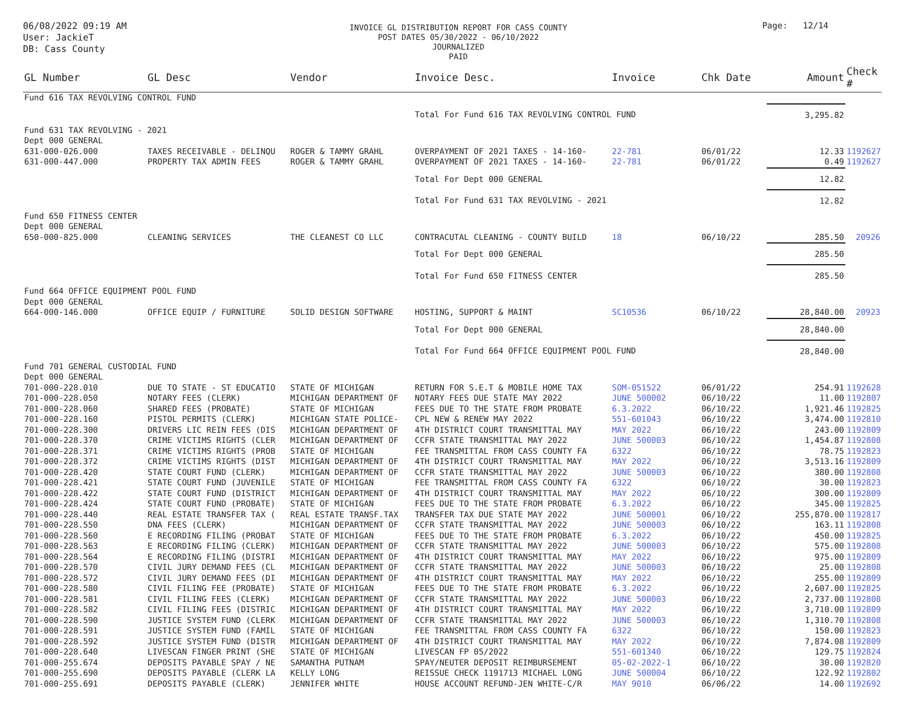06/08/2022 09:19 AM
User: JackieT
DB: Cass County
INVOICE GL DISTRIBUTION REPORT FOR CASS COUNTY
POST DATES 05/30/2022 - 06/10/2022
JOURNALIZED
PAID
Page: 12/14
| GL Number | GL Desc | Vendor | Invoice Desc. | Invoice | Chk Date | Amount | Check # |
| --- | --- | --- | --- | --- | --- | --- | --- |
| Fund 616 TAX REVOLVING CONTROL FUND | | | | | | | |
| | | | Total For Fund 616 TAX REVOLVING CONTROL FUND | | | 3,295.82 | |
| Fund 631 TAX REVOLVING - 2021 | | | | | | | |
| Dept 000 GENERAL | | | | | | | |
| 631-000-026.000 | TAXES RECEIVABLE - DELINQU | ROGER & TAMMY GRAHL | OVERPAYMENT OF 2021 TAXES - 14-160- | 22-781 | 06/01/22 | 12.33 | 1192627 |
| 631-000-447.000 | PROPERTY TAX ADMIN FEES | ROGER & TAMMY GRAHL | OVERPAYMENT OF 2021 TAXES - 14-160- | 22-781 | 06/01/22 | 0.49 | 1192627 |
| | | | Total For Dept 000 GENERAL | | | 12.82 | |
| | | | Total For Fund 631 TAX REVOLVING - 2021 | | | 12.82 | |
| Fund 650 FITNESS CENTER | | | | | | | |
| Dept 000 GENERAL | | | | | | | |
| 650-000-825.000 | CLEANING SERVICES | THE CLEANEST CO LLC | CONTRACUTAL CLEANING - COUNTY BUILD | 18 | 06/10/22 | 285.50 | 20926 |
| | | | Total For Dept 000 GENERAL | | | 285.50 | |
| | | | Total For Fund 650 FITNESS CENTER | | | 285.50 | |
| Fund 664 OFFICE EQUIPMENT POOL FUND | | | | | | | |
| Dept 000 GENERAL | | | | | | | |
| 664-000-146.000 | OFFICE EQUIP / FURNITURE | SOLID DESIGN SOFTWARE | HOSTING, SUPPORT & MAINT | SC10536 | 06/10/22 | 28,840.00 | 20923 |
| | | | Total For Dept 000 GENERAL | | | 28,840.00 | |
| | | | Total For Fund 664 OFFICE EQUIPMENT POOL FUND | | | 28,840.00 | |
| Fund 701 GENERAL CUSTODIAL FUND | | | | | | | |
| Dept 000 GENERAL | | | | | | | |
| 701-000-228.010 | DUE TO STATE - ST EDUCATIO | STATE OF MICHIGAN | RETURN FOR S.E.T & MOBILE HOME TAX | SOM-051522 | 06/01/22 | 254.91 | 1192628 |
| 701-000-228.050 | NOTARY FEES (CLERK) | MICHIGAN DEPARTMENT OF | NOTARY FEES DUE STATE MAY 2022 | JUNE 500002 | 06/10/22 | 11.00 | 1192807 |
| 701-000-228.060 | SHARED FEES (PROBATE) | STATE OF MICHIGAN | FEES DUE TO THE STATE FROM PROBATE | 6.3.2022 | 06/10/22 | 1,921.46 | 1192825 |
| 701-000-228.160 | PISTOL PERMITS (CLERK) | MICHIGAN STATE POLICE- | CPL NEW & RENEW MAY 2022 | 551-601043 | 06/10/22 | 3,474.00 | 1192810 |
| 701-000-228.300 | DRIVERS LIC REIN FEES (DIS | MICHIGAN DEPARTMENT OF | 4TH DISTRICT COURT TRANSMITTAL MAY | MAY 2022 | 06/10/22 | 243.00 | 1192809 |
| 701-000-228.370 | CRIME VICTIMS RIGHTS (CLER | MICHIGAN DEPARTMENT OF | CCFR STATE TRANSMITTAL MAY 2022 | JUNE 500003 | 06/10/22 | 1,454.87 | 1192808 |
| 701-000-228.371 | CRIME VICTIMS RIGHTS (PROB | STATE OF MICHIGAN | FEE TRANSMITTAL FROM CASS COUNTY FA | 6322 | 06/10/22 | 78.75 | 1192823 |
| 701-000-228.372 | CRIME VICTIMS RIGHTS (DIST | MICHIGAN DEPARTMENT OF | 4TH DISTRICT COURT TRANSMITTAL MAY | MAY 2022 | 06/10/22 | 3,513.16 | 1192809 |
| 701-000-228.420 | STATE COURT FUND (CLERK) | MICHIGAN DEPARTMENT OF | CCFR STATE TRANSMITTAL MAY 2022 | JUNE 500003 | 06/10/22 | 380.00 | 1192808 |
| 701-000-228.421 | STATE COURT FUND (JUVENILE | STATE OF MICHIGAN | FEE TRANSMITTAL FROM CASS COUNTY FA | 6322 | 06/10/22 | 30.00 | 1192823 |
| 701-000-228.422 | STATE COURT FUND (DISTRICT | MICHIGAN DEPARTMENT OF | 4TH DISTRICT COURT TRANSMITTAL MAY | MAY 2022 | 06/10/22 | 300.00 | 1192809 |
| 701-000-228.424 | STATE COURT FUND (PROBATE) | STATE OF MICHIGAN | FEES DUE TO THE STATE FROM PROBATE | 6.3.2022 | 06/10/22 | 345.00 | 1192825 |
| 701-000-228.440 | REAL ESTATE TRANSFER TAX ( | REAL ESTATE TRANSF.TAX | TRANSFER TAX DUE STATE MAY 2022 | JUNE 500001 | 06/10/22 | 255,870.00 | 1192817 |
| 701-000-228.550 | DNA FEES (CLERK) | MICHIGAN DEPARTMENT OF | CCFR STATE TRANSMITTAL MAY 2022 | JUNE 500003 | 06/10/22 | 163.11 | 1192808 |
| 701-000-228.560 | E RECORDING FILING (PROBAT | STATE OF MICHIGAN | FEES DUE TO THE STATE FROM PROBATE | 6.3.2022 | 06/10/22 | 450.00 | 1192825 |
| 701-000-228.563 | E RECORDING FILING (CLERK) | MICHIGAN DEPARTMENT OF | CCFR STATE TRANSMITTAL MAY 2022 | JUNE 500003 | 06/10/22 | 575.00 | 1192808 |
| 701-000-228.564 | E RECORDING FILING (DISTRI | MICHIGAN DEPARTMENT OF | 4TH DISTRICT COURT TRANSMITTAL MAY | MAY 2022 | 06/10/22 | 975.00 | 1192809 |
| 701-000-228.570 | CIVIL JURY DEMAND FEES (CL | MICHIGAN DEPARTMENT OF | CCFR STATE TRANSMITTAL MAY 2022 | JUNE 500003 | 06/10/22 | 25.00 | 1192808 |
| 701-000-228.572 | CIVIL JURY DEMAND FEES (DI | MICHIGAN DEPARTMENT OF | 4TH DISTRICT COURT TRANSMITTAL MAY | MAY 2022 | 06/10/22 | 255.00 | 1192809 |
| 701-000-228.580 | CIVIL FILING FEE (PROBATE) | STATE OF MICHIGAN | FEES DUE TO THE STATE FROM PROBATE | 6.3.2022 | 06/10/22 | 2,607.00 | 1192825 |
| 701-000-228.581 | CIVIL FILING FEES (CLERK) | MICHIGAN DEPARTMENT OF | CCFR STATE TRANSMITTAL MAY 2022 | JUNE 500003 | 06/10/22 | 2,737.00 | 1192808 |
| 701-000-228.582 | CIVIL FILING FEES (DISTRIC | MICHIGAN DEPARTMENT OF | 4TH DISTRICT COURT TRANSMITTAL MAY | MAY 2022 | 06/10/22 | 3,710.00 | 1192809 |
| 701-000-228.590 | JUSTICE SYSTEM FUND (CLERK | MICHIGAN DEPARTMENT OF | CCFR STATE TRANSMITTAL MAY 2022 | JUNE 500003 | 06/10/22 | 1,310.70 | 1192808 |
| 701-000-228.591 | JUSTICE SYSTEM FUND (FAMIL | STATE OF MICHIGAN | FEE TRANSMITTAL FROM CASS COUNTY FA | 6322 | 06/10/22 | 150.00 | 1192823 |
| 701-000-228.592 | JUSTICE SYSTEM FUND (DISTR | MICHIGAN DEPARTMENT OF | 4TH DISTRICT COURT TRANSMITTAL MAY | MAY 2022 | 06/10/22 | 7,874.08 | 1192809 |
| 701-000-228.640 | LIVESCAN FINGER PRINT (SHE | STATE OF MICHIGAN | LIVESCAN FP 05/2022 | 551-601340 | 06/10/22 | 129.75 | 1192824 |
| 701-000-255.674 | DEPOSITS PAYABLE SPAY / NE | SAMANTHA PUTNAM | SPAY/NEUTER DEPOSIT REIMBURSEMENT | 05-02-2022-1 | 06/10/22 | 30.00 | 1192820 |
| 701-000-255.690 | DEPOSITS PAYABLE (CLERK LA | KELLY LONG | REISSUE CHECK 1191713 MICHAEL LONG | JUNE 500004 | 06/10/22 | 122.92 | 1192802 |
| 701-000-255.691 | DEPOSITS PAYABLE (CLERK) | JENNIFER WHITE | HOUSE ACCOUNT REFUND-JEN WHITE-C/R | MAY 9010 | 06/06/22 | 14.00 | 1192692 |